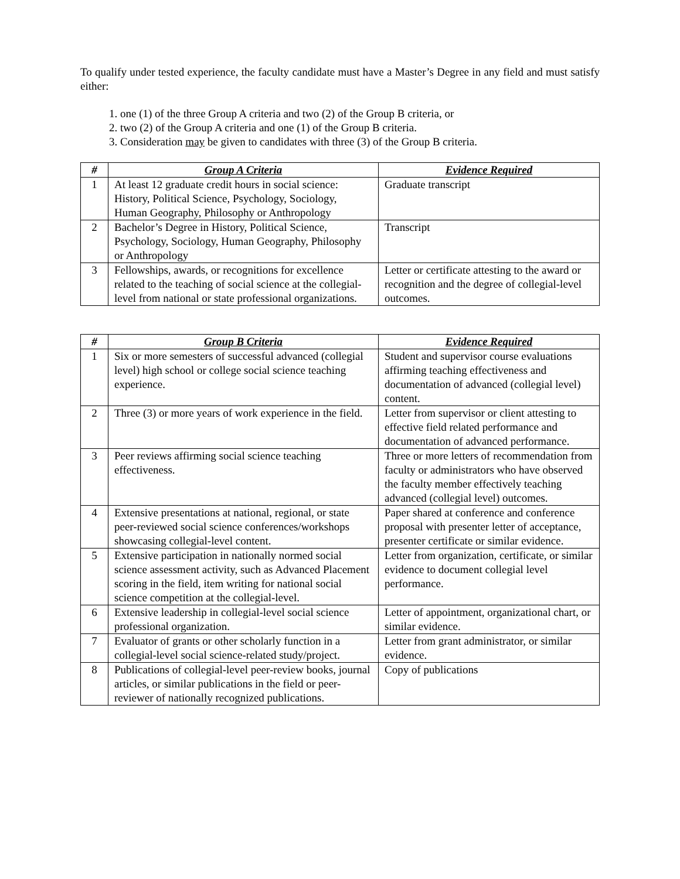To qualify under tested experience, the faculty candidate must have a Master’s Degree in any field and must satisfy either:
1. one (1) of the three Group A criteria and two (2) of the Group B criteria, or
2. two (2) of the Group A criteria and one (1) of the Group B criteria.
3. Consideration may be given to candidates with three (3) of the Group B criteria.
| # | Group A Criteria | Evidence Required |
| --- | --- | --- |
| 1 | At least 12 graduate credit hours in social science: History, Political Science, Psychology, Sociology, Human Geography, Philosophy or Anthropology | Graduate transcript |
| 2 | Bachelor’s Degree in History, Political Science, Psychology, Sociology, Human Geography, Philosophy or Anthropology | Transcript |
| 3 | Fellowships, awards, or recognitions for excellence related to the teaching of social science at the collegial-level from national or state professional organizations. | Letter or certificate attesting to the award or recognition and the degree of collegial-level outcomes. |
| # | Group B Criteria | Evidence Required |
| --- | --- | --- |
| 1 | Six or more semesters of successful advanced (collegial level) high school or college social science teaching experience. | Student and supervisor course evaluations affirming teaching effectiveness and documentation of advanced (collegial level) content. |
| 2 | Three (3) or more years of work experience in the field. | Letter from supervisor or client attesting to effective field related performance and documentation of advanced performance. |
| 3 | Peer reviews affirming social science teaching effectiveness. | Three or more letters of recommendation from faculty or administrators who have observed the faculty member effectively teaching advanced (collegial level) outcomes. |
| 4 | Extensive presentations at national, regional, or state peer-reviewed social science conferences/workshops showcasing collegial-level content. | Paper shared at conference and conference proposal with presenter letter of acceptance, presenter certificate or similar evidence. |
| 5 | Extensive participation in nationally normed social science assessment activity, such as Advanced Placement scoring in the field, item writing for national social science competition at the collegial-level. | Letter from organization, certificate, or similar evidence to document collegial level performance. |
| 6 | Extensive leadership in collegial-level social science professional organization. | Letter of appointment, organizational chart, or similar evidence. |
| 7 | Evaluator of grants or other scholarly function in a collegial-level social science-related study/project. | Letter from grant administrator, or similar evidence. |
| 8 | Publications of collegial-level peer-review books, journal articles, or similar publications in the field or peer-reviewer of nationally recognized publications. | Copy of publications |